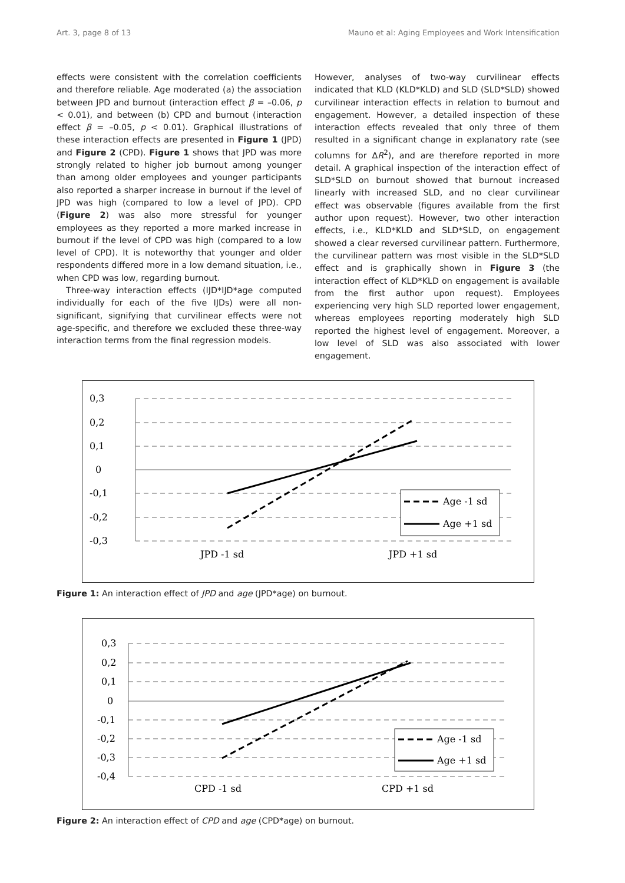Art. 3, page 8 of 13 Mauno et al: Aging Employees and Work Intensification
effects were consistent with the correlation coefficients and therefore reliable. Age moderated (a) the association between JPD and burnout (interaction effect β = –0.06, p < 0.01), and between (b) CPD and burnout (interaction effect β = –0.05, p < 0.01). Graphical illustrations of these interaction effects are presented in Figure 1 (JPD) and Figure 2 (CPD). Figure 1 shows that JPD was more strongly related to higher job burnout among younger than among older employees and younger participants also reported a sharper increase in burnout if the level of JPD was high (compared to low a level of JPD). CPD (Figure 2) was also more stressful for younger employees as they reported a more marked increase in burnout if the level of CPD was high (compared to a low level of CPD). It is noteworthy that younger and older respondents differed more in a low demand situation, i.e., when CPD was low, regarding burnout.
Three-way interaction effects (IJD*IJD*age computed individually for each of the five IJDs) were all non-significant, signifying that curvilinear effects were not age-specific, and therefore we excluded these three-way interaction terms from the final regression models.
However, analyses of two-way curvilinear effects indicated that KLD (KLD*KLD) and SLD (SLD*SLD) showed curvilinear interaction effects in relation to burnout and engagement. However, a detailed inspection of these interaction effects revealed that only three of them resulted in a significant change in explanatory rate (see columns for ΔR<sup>2</sup>), and are therefore reported in more detail. A graphical inspection of the interaction effect of SLD*SLD on burnout showed that burnout increased linearly with increased SLD, and no clear curvilinear effect was observable (figures available from the first author upon request). However, two other interaction effects, i.e., KLD*KLD and SLD*SLD, on engagement showed a clear reversed curvilinear pattern. Furthermore, the curvilinear pattern was most visible in the SLD*SLD effect and is graphically shown in Figure 3 (the interaction effect of KLD*KLD on engagement is available from the first author upon request). Employees experiencing very high SLD reported lower engagement, whereas employees reporting moderately high SLD reported the highest level of engagement. Moreover, a low level of SLD was also associated with lower engagement.
0,3
0,2
0,1
0
-0,1
-0,2
-0,3
JPD -1 sd
JPD +1 sd
Age -1 sd
Age +1 sd
Figure 1: An interaction effect of JPD and age (JPD*age) on burnout.
0,3
0,2
0,1
0
-0,1
-0,2
-0,3
-0,4
CPD -1 sd
CPD +1 sd
Age -1 sd
Age +1 sd
Figure 2: An interaction effect of CPD and age (CPD*age) on burnout.